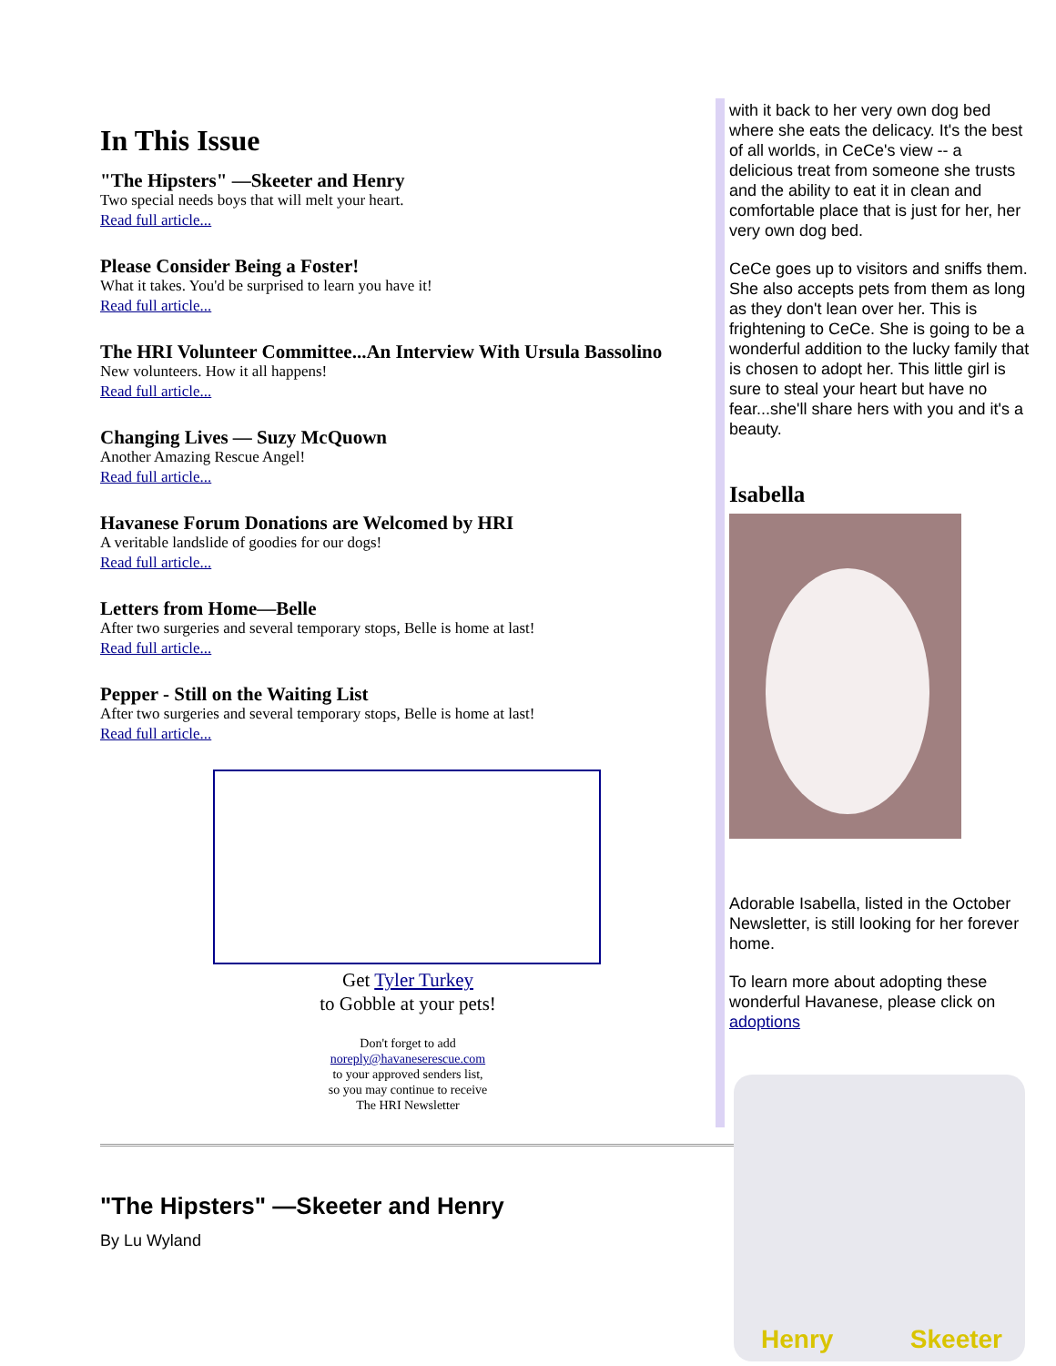In This Issue
"The Hipsters" —Skeeter and Henry
Two special needs boys that will melt your heart.
Read full article...
Please Consider Being a Foster!
What it takes. You'd be surprised to learn you have it!
Read full article...
The HRI Volunteer Committee...An Interview With Ursula Bassolino
New volunteers. How it all happens!
Read full article...
Changing Lives — Suzy McQuown
Another Amazing Rescue Angel!
Read full article...
Havanese Forum Donations are Welcomed by HRI
A veritable landslide of goodies for our dogs!
Read full article...
Letters from Home—Belle
After two surgeries and several temporary stops, Belle is home at last!
Read full article...
Pepper - Still on the Waiting List
After two surgeries and several temporary stops, Belle is home at last!
Read full article...
Get Tyler Turkey
to Gobble at your pets!
Don't forget to add
noreply@havaneserescue.com
to your approved senders list,
so you may continue to receive
The HRI Newsletter
with it back to her very own dog bed where she eats the delicacy. It's the best of all worlds, in CeCe's view -- a delicious treat from someone she trusts and the ability to eat it in clean and comfortable place that is just for her, her very own dog bed.
CeCe goes up to visitors and sniffs them. She also accepts pets from them as long as they don't lean over her. This is frightening to CeCe. She is going to be a wonderful addition to the lucky family that is chosen to adopt her. This little girl is sure to steal your heart but have no fear...she'll share hers with you and it's a beauty.
Isabella
Adorable Isabella, listed in the October Newsletter, is still looking for her forever home.
To learn more about adopting these wonderful Havanese, please click on adoptions
"The Hipsters" —Skeeter and Henry
By Lu Wyland
Henry Skeeter